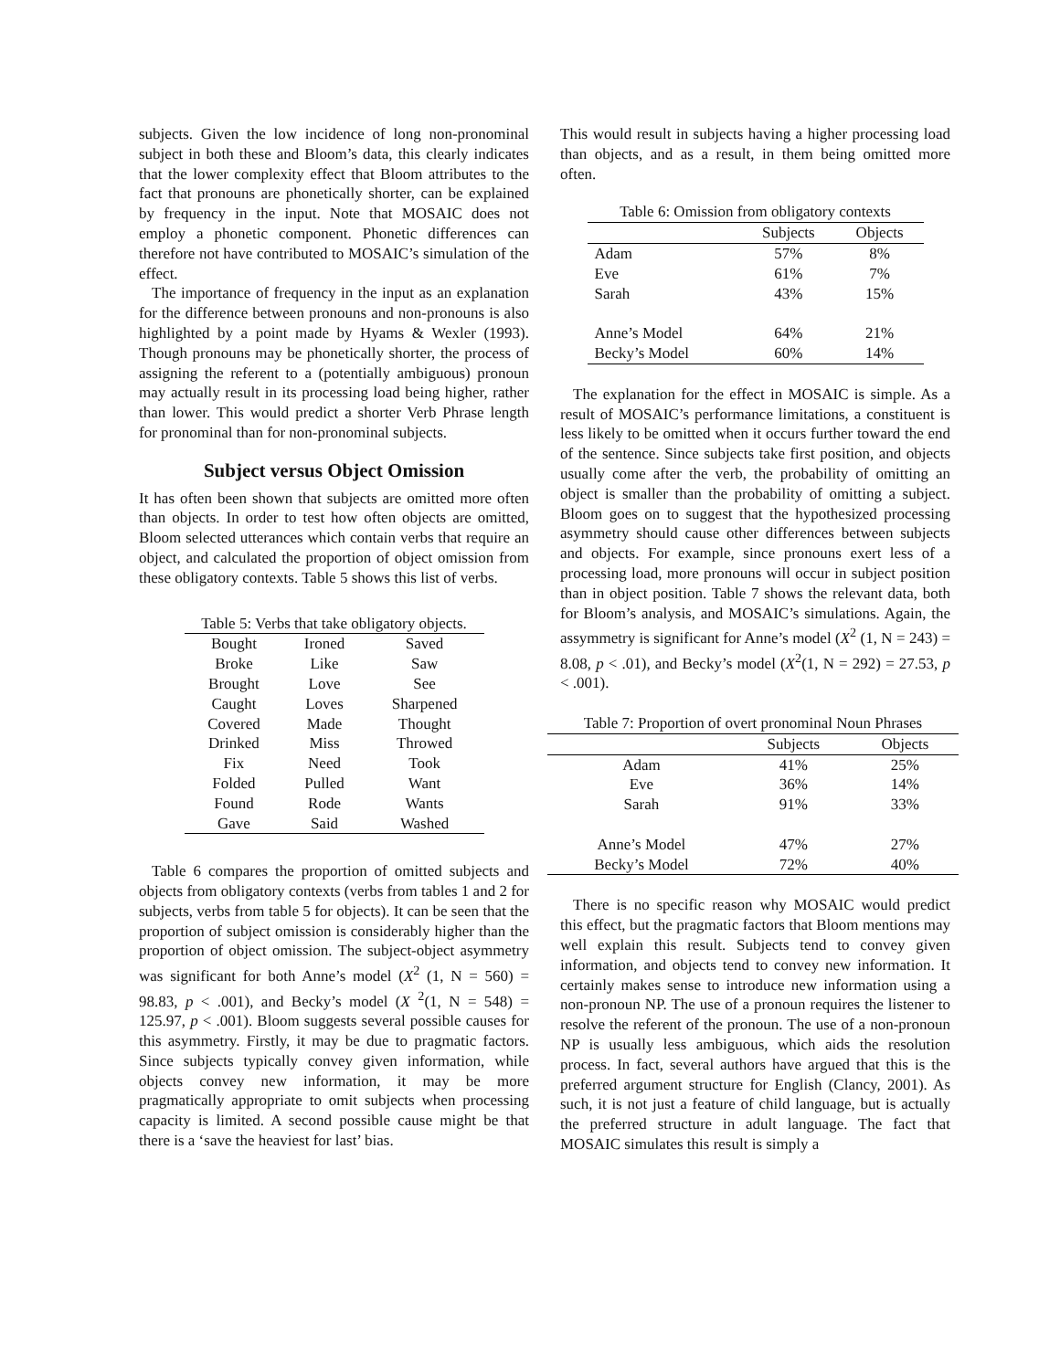subjects. Given the low incidence of long non-pronominal subject in both these and Bloom’s data, this clearly indicates that the lower complexity effect that Bloom attributes to the fact that pronouns are phonetically shorter, can be explained by frequency in the input. Note that MOSAIC does not employ a phonetic component. Phonetic differences can therefore not have contributed to MOSAIC’s simulation of the effect.
The importance of frequency in the input as an explanation for the difference between pronouns and non-pronouns is also highlighted by a point made by Hyams & Wexler (1993). Though pronouns may be phonetically shorter, the process of assigning the referent to a (potentially ambiguous) pronoun may actually result in its processing load being higher, rather than lower. This would predict a shorter Verb Phrase length for pronominal than for non-pronominal subjects.
Subject versus Object Omission
It has often been shown that subjects are omitted more often than objects. In order to test how often objects are omitted, Bloom selected utterances which contain verbs that require an object, and calculated the proportion of object omission from these obligatory contexts. Table 5 shows this list of verbs.
Table 5: Verbs that take obligatory objects.
| Bought | Ironed | Saved |
| Broke | Like | Saw |
| Brought | Love | See |
| Caught | Loves | Sharpened |
| Covered | Made | Thought |
| Drinked | Miss | Throwed |
| Fix | Need | Took |
| Folded | Pulled | Want |
| Found | Rode | Wants |
| Gave | Said | Washed |
Table 6 compares the proportion of omitted subjects and objects from obligatory contexts (verbs from tables 1 and 2 for subjects, verbs from table 5 for objects). It can be seen that the proportion of subject omission is considerably higher than the proportion of object omission. The subject-object asymmetry was significant for both Anne’s model (X<sup>2</sup> (1, N = 560) = 98.83, p < .001), and Becky’s model (X <sup>2</sup>(1, N = 548) = 125.97, p < .001). Bloom suggests several possible causes for this asymmetry. Firstly, it may be due to pragmatic factors. Since subjects typically convey given information, while objects convey new information, it may be more pragmatically appropriate to omit subjects when processing capacity is limited. A second possible cause might be that there is a ‘save the heaviest for last’ bias.
This would result in subjects having a higher processing load than objects, and as a result, in them being omitted more often.
Table 6: Omission from obligatory contexts
| | Subjects | Objects |
| --- | --- | --- |
| Adam | 57% | 8% |
| Eve | 61% | 7% |
| Sarah | 43% | 15% |
| Anne’s Model | 64% | 21% |
| Becky’s Model | 60% | 14% |
The explanation for the effect in MOSAIC is simple. As a result of MOSAIC’s performance limitations, a constituent is less likely to be omitted when it occurs further toward the end of the sentence. Since subjects take first position, and objects usually come after the verb, the probability of omitting an object is smaller than the probability of omitting a subject. Bloom goes on to suggest that the hypothesized processing asymmetry should cause other differences between subjects and objects. For example, since pronouns exert less of a processing load, more pronouns will occur in subject position than in object position. Table 7 shows the relevant data, both for Bloom’s analysis, and MOSAIC’s simulations. Again, the assymmetry is significant for Anne’s model (X<sup>2</sup> (1, N = 243) = 8.08, p < .01), and Becky’s model (X<sup>2</sup>(1, N = 292) = 27.53, p < .001).
Table 7: Proportion of overt pronominal Noun Phrases
| | Subjects | Objects |
| --- | --- | --- |
| Adam | 41% | 25% |
| Eve | 36% | 14% |
| Sarah | 91% | 33% |
| Anne’s Model | 47% | 27% |
| Becky’s Model | 72% | 40% |
There is no specific reason why MOSAIC would predict this effect, but the pragmatic factors that Bloom mentions may well explain this result. Subjects tend to convey given information, and objects tend to convey new information. It certainly makes sense to introduce new information using a non-pronoun NP. The use of a pronoun requires the listener to resolve the referent of the pronoun. The use of a non-pronoun NP is usually less ambiguous, which aids the resolution process. In fact, several authors have argued that this is the preferred argument structure for English (Clancy, 2001). As such, it is not just a feature of child language, but is actually the preferred structure in adult language. The fact that MOSAIC simulates this result is simply a